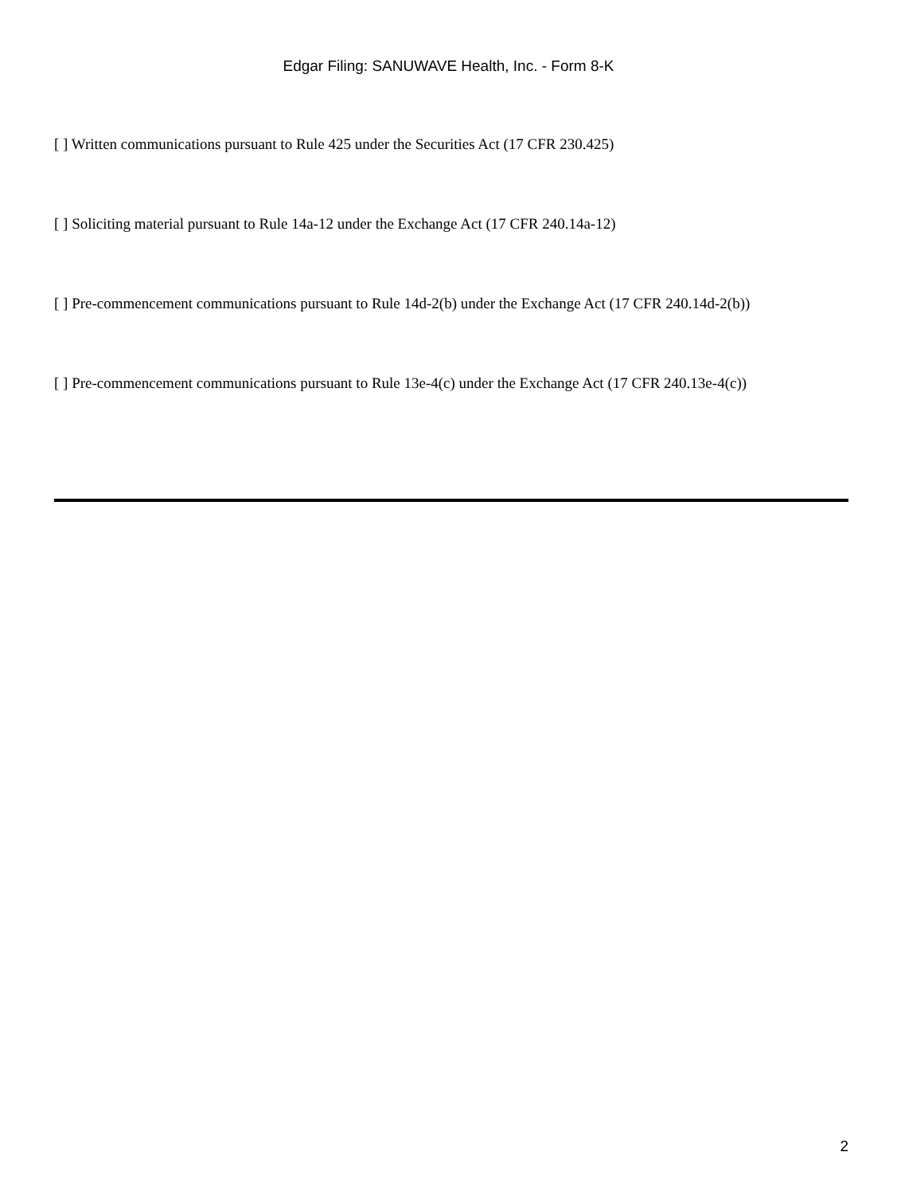Edgar Filing: SANUWAVE Health, Inc. - Form 8-K
[ ] Written communications pursuant to Rule 425 under the Securities Act (17 CFR 230.425)
[ ] Soliciting material pursuant to Rule 14a-12 under the Exchange Act (17 CFR 240.14a-12)
[ ] Pre-commencement communications pursuant to Rule 14d-2(b) under the Exchange Act (17 CFR 240.14d-2(b))
[ ] Pre-commencement communications pursuant to Rule 13e-4(c) under the Exchange Act (17 CFR 240.13e-4(c))
2